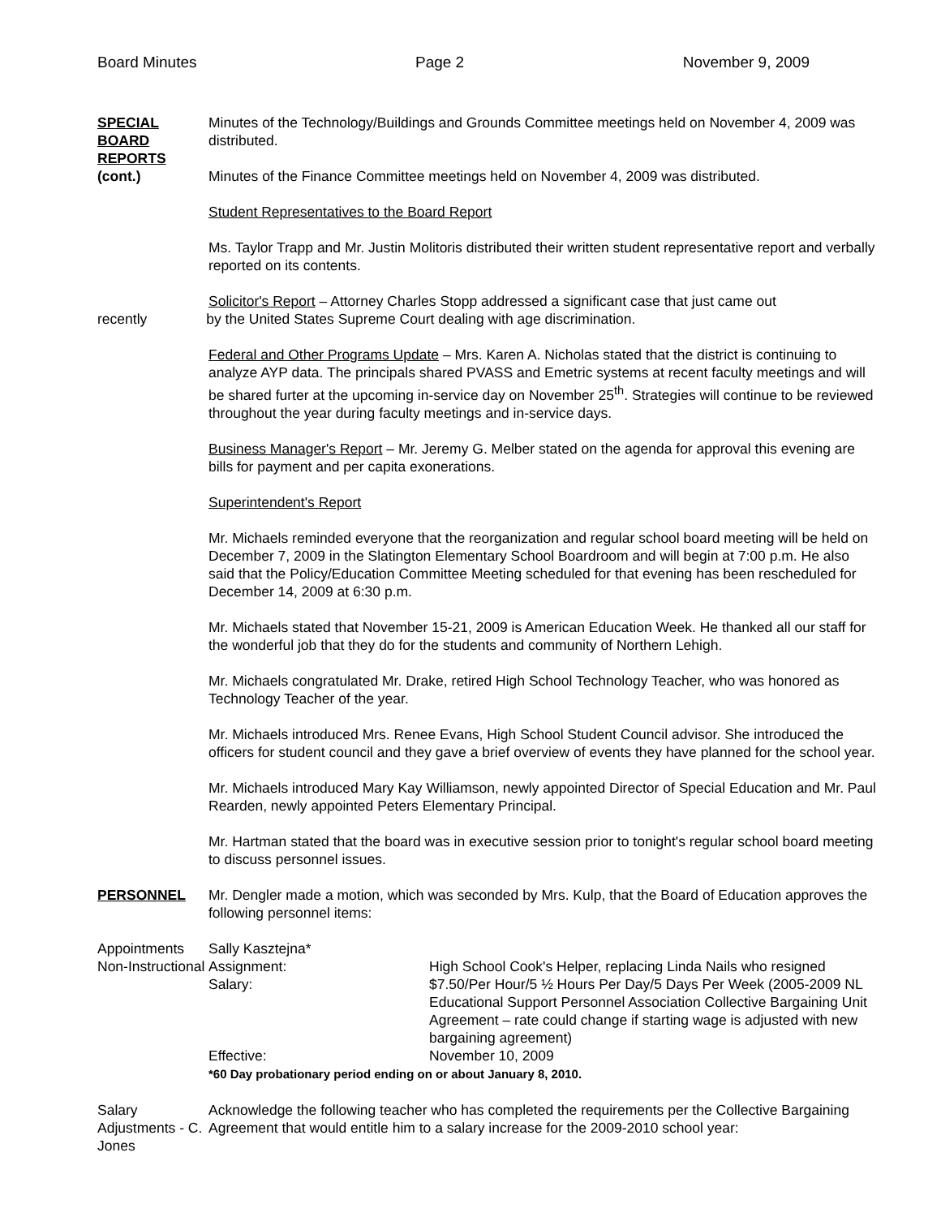Board Minutes Page 2 November 9, 2009
SPECIAL BOARD REPORTS
(cont.)
Minutes of the Technology/Buildings and Grounds Committee meetings held on November 4, 2009 was distributed.
Minutes of the Finance Committee meetings held on November 4, 2009 was distributed.
Student Representatives to the Board Report
Ms. Taylor Trapp and Mr. Justin Molitoris distributed their written student representative report and verbally reported on its contents.
Solicitor's Report – Attorney Charles Stopp addressed a significant case that just came out
recently by the United States Supreme Court dealing with age discrimination.
Federal and Other Programs Update – Mrs. Karen A. Nicholas stated that the district is continuing to analyze AYP data. The principals shared PVASS and Emetric systems at recent faculty meetings and will be shared furter at the upcoming in-service day on November 25<sup>th</sup>. Strategies will continue to be reviewed throughout the year during faculty meetings and in-service days.
Business Manager's Report – Mr. Jeremy G. Melber stated on the agenda for approval this evening are bills for payment and per capita exonerations.
Superintendent's Report
Mr. Michaels reminded everyone that the reorganization and regular school board meeting will be held on December 7, 2009 in the Slatington Elementary School Boardroom and will begin at 7:00 p.m. He also said that the Policy/Education Committee Meeting scheduled for that evening has been rescheduled for December 14, 2009 at 6:30 p.m.
Mr. Michaels stated that November 15-21, 2009 is American Education Week. He thanked all our staff for the wonderful job that they do for the students and community of Northern Lehigh.
Mr. Michaels congratulated Mr. Drake, retired High School Technology Teacher, who was honored as Technology Teacher of the year.
Mr. Michaels introduced Mrs. Renee Evans, High School Student Council advisor. She introduced the officers for student council and they gave a brief overview of events they have planned for the school year.
Mr. Michaels introduced Mary Kay Williamson, newly appointed Director of Special Education and Mr. Paul Rearden, newly appointed Peters Elementary Principal.
Mr. Hartman stated that the board was in executive session prior to tonight's regular school board meeting to discuss personnel issues.
PERSONNEL Mr. Dengler made a motion, which was seconded by Mrs. Kulp, that the Board of Education approves the following personnel items:
Appointments Non-Instructional
Sally Kasztejna*
Assignment:
High School Cook's Helper, replacing Linda Nails who resigned
Salary:
$7.50/Per Hour/5 ½ Hours Per Day/5 Days Per Week (2005-2009 NL Educational Support Personnel Association Collective Bargaining Unit Agreement – rate could change if starting wage is adjusted with new bargaining agreement)
Effective:
November 10, 2009
*60 Day probationary period ending on or about January 8, 2010.
Salary Adjustments - C. Jones
Acknowledge the following teacher who has completed the requirements per the Collective Bargaining Agreement that would entitle him to a salary increase for the 2009-2010 school year: